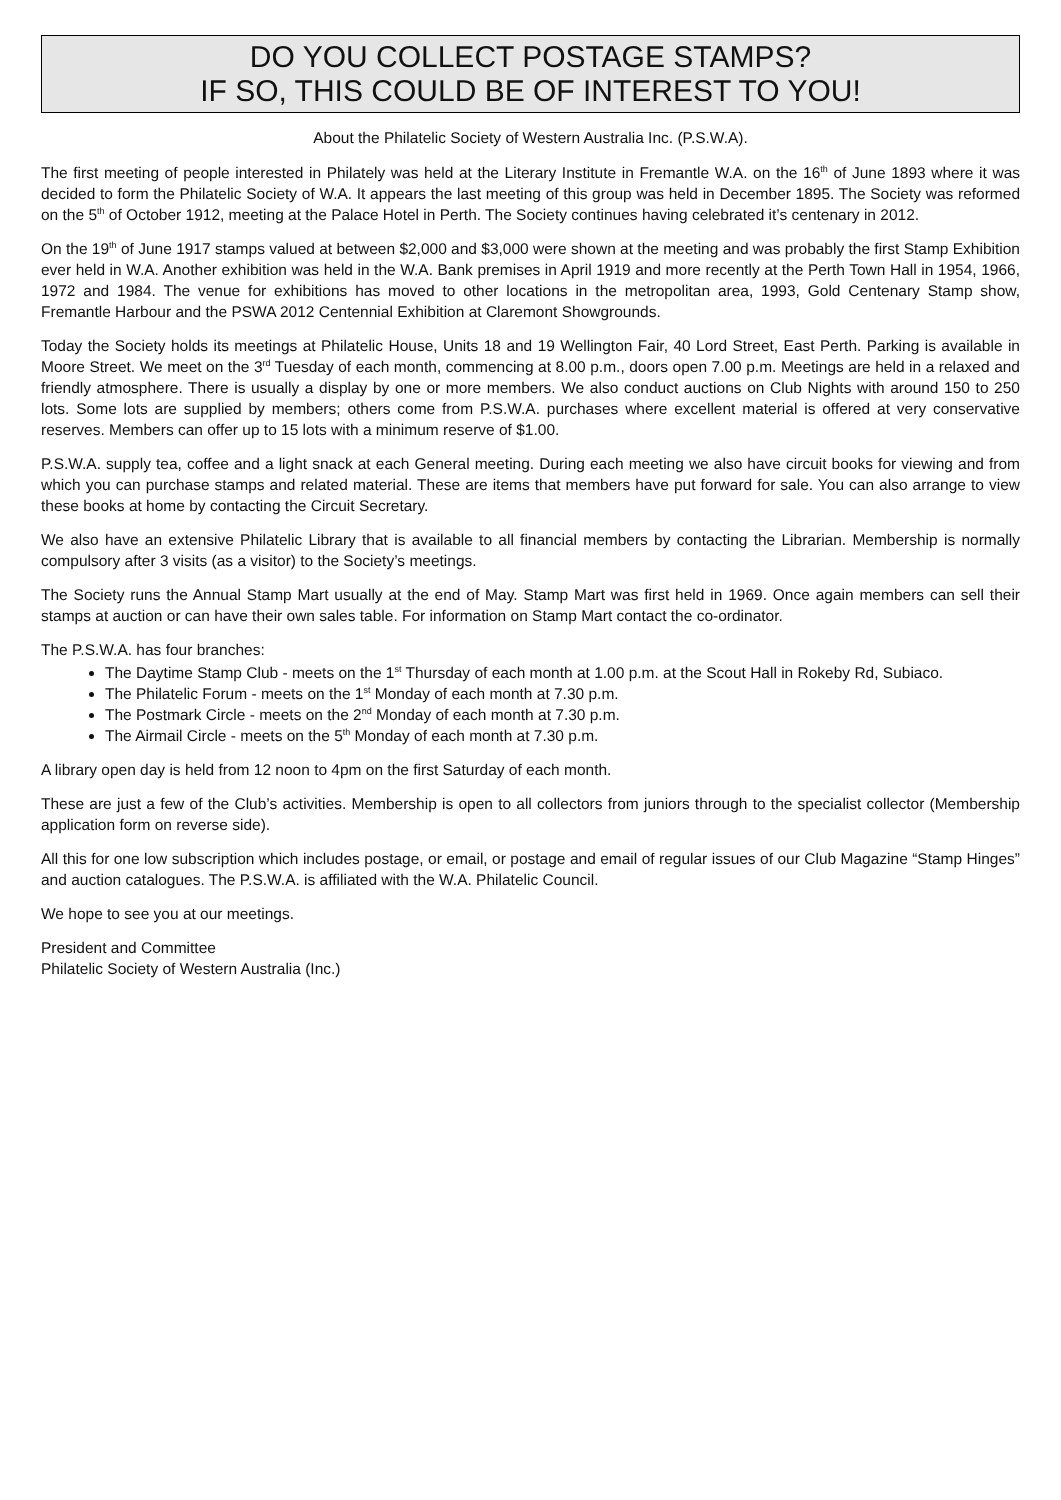DO YOU COLLECT POSTAGE STAMPS?
IF SO, THIS COULD BE OF INTEREST TO YOU!
About the Philatelic Society of Western Australia Inc. (P.S.W.A).
The first meeting of people interested in Philately was held at the Literary Institute in Fremantle W.A. on the 16<sup>th</sup> of June 1893 where it was decided to form the Philatelic Society of W.A. It appears the last meeting of this group was held in December 1895. The Society was reformed on the 5<sup>th</sup> of October 1912, meeting at the Palace Hotel in Perth. The Society continues having celebrated it’s centenary in 2012.
On the 19<sup>th</sup> of June 1917 stamps valued at between $2,000 and $3,000 were shown at the meeting and was probably the first Stamp Exhibition ever held in W.A. Another exhibition was held in the W.A. Bank premises in April 1919 and more recently at the Perth Town Hall in 1954, 1966, 1972 and 1984. The venue for exhibitions has moved to other locations in the metropolitan area, 1993, Gold Centenary Stamp show, Fremantle Harbour and the PSWA 2012 Centennial Exhibition at Claremont Showgrounds.
Today the Society holds its meetings at Philatelic House, Units 18 and 19 Wellington Fair, 40 Lord Street, East Perth. Parking is available in Moore Street. We meet on the 3<sup>rd</sup> Tuesday of each month, commencing at 8.00 p.m., doors open 7.00 p.m. Meetings are held in a relaxed and friendly atmosphere. There is usually a display by one or more members. We also conduct auctions on Club Nights with around 150 to 250 lots. Some lots are supplied by members; others come from P.S.W.A. purchases where excellent material is offered at very conservative reserves. Members can offer up to 15 lots with a minimum reserve of $1.00.
P.S.W.A. supply tea, coffee and a light snack at each General meeting. During each meeting we also have circuit books for viewing and from which you can purchase stamps and related material. These are items that members have put forward for sale. You can also arrange to view these books at home by contacting the Circuit Secretary.
We also have an extensive Philatelic Library that is available to all financial members by contacting the Librarian. Membership is normally compulsory after 3 visits (as a visitor) to the Society’s meetings.
The Society runs the Annual Stamp Mart usually at the end of May. Stamp Mart was first held in 1969. Once again members can sell their stamps at auction or can have their own sales table. For information on Stamp Mart contact the co-ordinator.
The P.S.W.A. has four branches:
The Daytime Stamp Club - meets on the 1<sup>st</sup> Thursday of each month at 1.00 p.m. at the Scout Hall in Rokeby Rd, Subiaco.
The Philatelic Forum - meets on the 1<sup>st</sup> Monday of each month at 7.30 p.m.
The Postmark Circle - meets on the 2<sup>nd</sup> Monday of each month at 7.30 p.m.
The Airmail Circle - meets on the 5<sup>th</sup> Monday of each month at 7.30 p.m.
A library open day is held from 12 noon to 4pm on the first Saturday of each month.
These are just a few of the Club’s activities. Membership is open to all collectors from juniors through to the specialist collector (Membership application form on reverse side).
All this for one low subscription which includes postage, or email, or postage and email of regular issues of our Club Magazine “Stamp Hinges” and auction catalogues. The P.S.W.A. is affiliated with the W.A. Philatelic Council.
We hope to see you at our meetings.
President and Committee
Philatelic Society of Western Australia (Inc.)